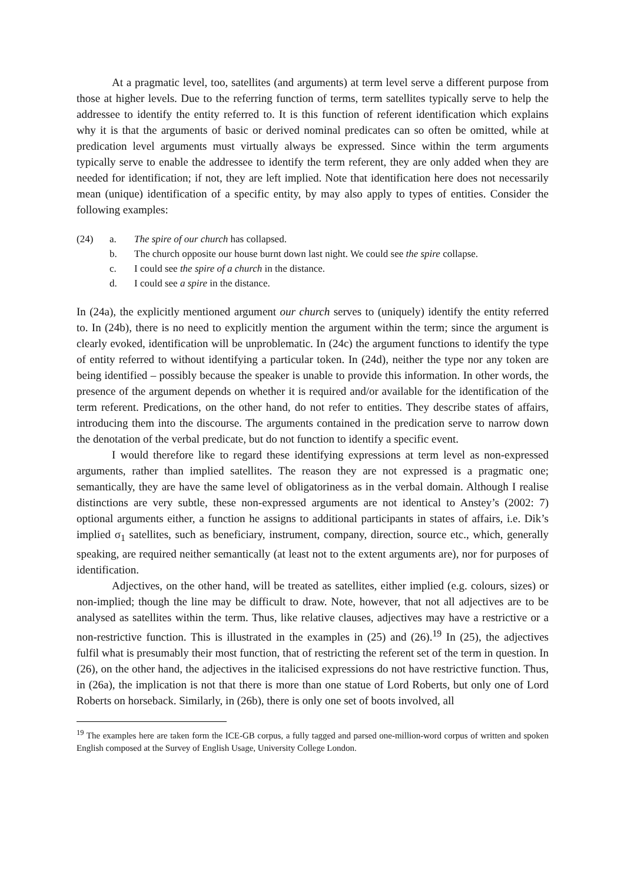At a pragmatic level, too, satellites (and arguments) at term level serve a different purpose from those at higher levels. Due to the referring function of terms, term satellites typically serve to help the addressee to identify the entity referred to. It is this function of referent identification which explains why it is that the arguments of basic or derived nominal predicates can so often be omitted, while at predication level arguments must virtually always be expressed. Since within the term arguments typically serve to enable the addressee to identify the term referent, they are only added when they are needed for identification; if not, they are left implied. Note that identification here does not necessarily mean (unique) identification of a specific entity, by may also apply to types of entities. Consider the following examples:
(24) a. The spire of our church has collapsed.
b. The church opposite our house burnt down last night. We could see the spire collapse.
c. I could see the spire of a church in the distance.
d. I could see a spire in the distance.
In (24a), the explicitly mentioned argument our church serves to (uniquely) identify the entity referred to. In (24b), there is no need to explicitly mention the argument within the term; since the argument is clearly evoked, identification will be unproblematic. In (24c) the argument functions to identify the type of entity referred to without identifying a particular token. In (24d), neither the type nor any token are being identified – possibly because the speaker is unable to provide this information. In other words, the presence of the argument depends on whether it is required and/or available for the identification of the term referent. Predications, on the other hand, do not refer to entities. They describe states of affairs, introducing them into the discourse. The arguments contained in the predication serve to narrow down the denotation of the verbal predicate, but do not function to identify a specific event.
I would therefore like to regard these identifying expressions at term level as non-expressed arguments, rather than implied satellites. The reason they are not expressed is a pragmatic one; semantically, they are have the same level of obligatoriness as in the verbal domain. Although I realise distinctions are very subtle, these non-expressed arguments are not identical to Anstey’s (2002: 7) optional arguments either, a function he assigns to additional participants in states of affairs, i.e. Dik’s implied σ<sub>1</sub> satellites, such as beneficiary, instrument, company, direction, source etc., which, generally speaking, are required neither semantically (at least not to the extent arguments are), nor for purposes of identification.
Adjectives, on the other hand, will be treated as satellites, either implied (e.g. colours, sizes) or non-implied; though the line may be difficult to draw. Note, however, that not all adjectives are to be analysed as satellites within the term. Thus, like relative clauses, adjectives may have a restrictive or a non-restrictive function. This is illustrated in the examples in (25) and (26).<sup>19</sup> In (25), the adjectives fulfil what is presumably their most function, that of restricting the referent set of the term in question. In (26), on the other hand, the adjectives in the italicised expressions do not have restrictive function. Thus, in (26a), the implication is not that there is more than one statue of Lord Roberts, but only one of Lord Roberts on horseback. Similarly, in (26b), there is only one set of boots involved, all
<sup>19</sup> The examples here are taken form the ICE-GB corpus, a fully tagged and parsed one-million-word corpus of written and spoken English composed at the Survey of English Usage, University College London.